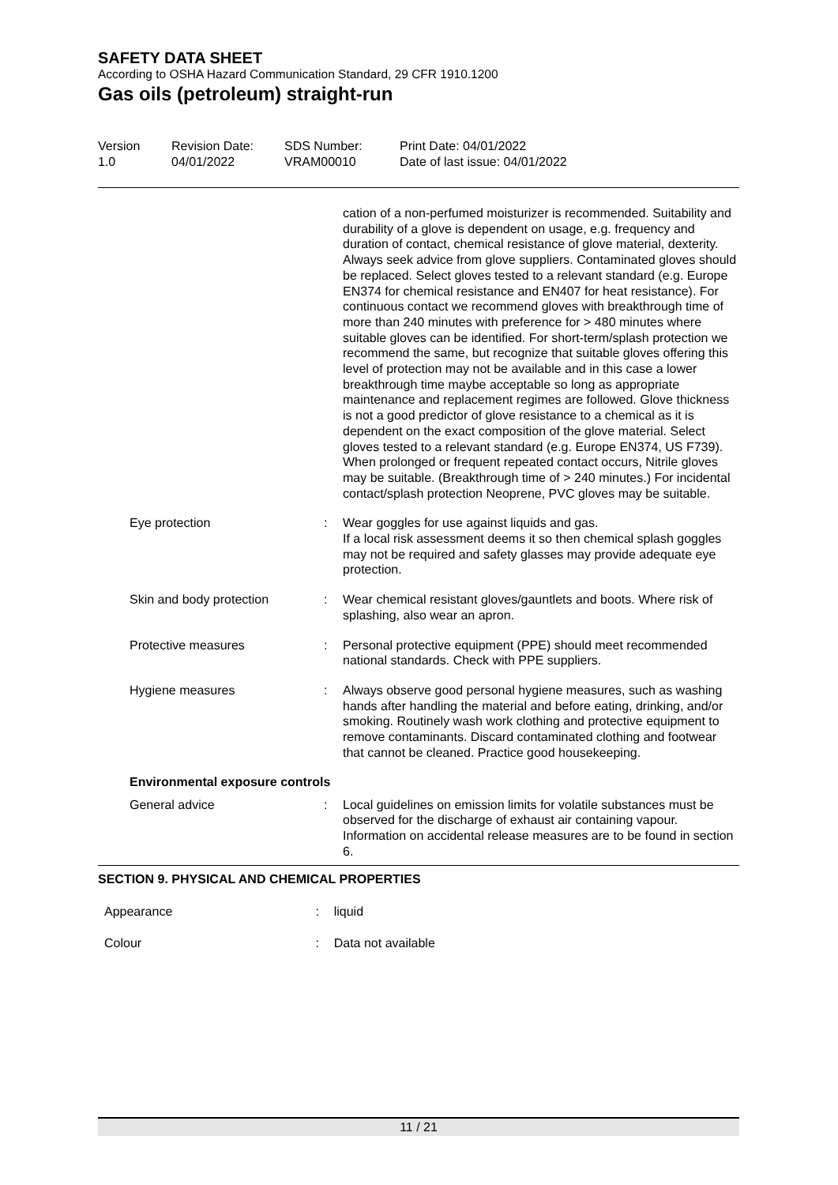SAFETY DATA SHEET
According to OSHA Hazard Communication Standard, 29 CFR 1910.1200
Gas oils (petroleum) straight-run
Version
1.0
Revision Date:
04/01/2022
SDS Number:
VRAM00010
Print Date: 04/01/2022
Date of last issue: 04/01/2022
cation of a non-perfumed moisturizer is recommended. Suitability and durability of a glove is dependent on usage, e.g. frequency and duration of contact, chemical resistance of glove material, dexterity. Always seek advice from glove suppliers. Contaminated gloves should be replaced. Select gloves tested to a relevant standard (e.g. Europe EN374 for chemical resistance and EN407 for heat resistance). For continuous contact we recommend gloves with breakthrough time of more than 240 minutes with preference for > 480 minutes where suitable gloves can be identified. For short-term/splash protection we recommend the same, but recognize that suitable gloves offering this level of protection may not be available and in this case a lower breakthrough time maybe acceptable so long as appropriate maintenance and replacement regimes are followed. Glove thickness is not a good predictor of glove resistance to a chemical as it is dependent on the exact composition of the glove material. Select gloves tested to a relevant standard (e.g. Europe EN374, US F739). When prolonged or frequent repeated contact occurs, Nitrile gloves may be suitable. (Breakthrough time of > 240 minutes.) For incidental contact/splash protection Neoprene, PVC gloves may be suitable.
Eye protection : Wear goggles for use against liquids and gas.
If a local risk assessment deems it so then chemical splash goggles may not be required and safety glasses may provide adequate eye protection.
Skin and body protection : Wear chemical resistant gloves/gauntlets and boots. Where risk of splashing, also wear an apron.
Protective measures : Personal protective equipment (PPE) should meet recommended national standards. Check with PPE suppliers.
Hygiene measures : Always observe good personal hygiene measures, such as washing hands after handling the material and before eating, drinking, and/or smoking. Routinely wash work clothing and protective equipment to remove contaminants. Discard contaminated clothing and footwear that cannot be cleaned. Practice good housekeeping.
Environmental exposure controls
General advice : Local guidelines on emission limits for volatile substances must be observed for the discharge of exhaust air containing vapour.
Information on accidental release measures are to be found in section 6.
SECTION 9. PHYSICAL AND CHEMICAL PROPERTIES
Appearance : liquid
Colour : Data not available
11 / 21